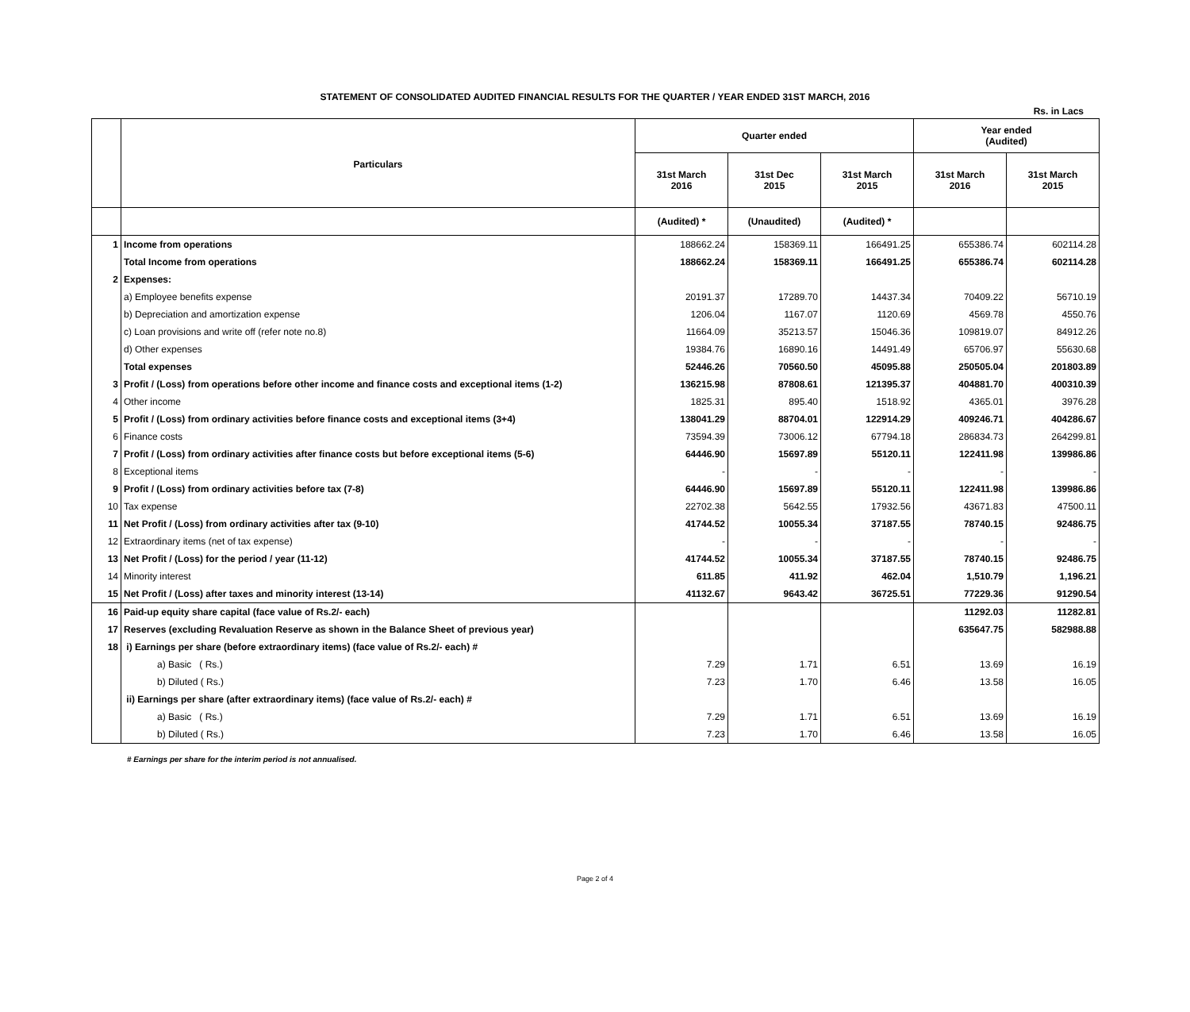STATEMENT OF CONSOLIDATED AUDITED FINANCIAL RESULTS FOR THE QUARTER / YEAR ENDED 31ST MARCH, 2016
Rs. in Lacs
| | Particulars | Quarter ended | | | Year ended (Audited) | |
| --- | --- | --- | --- | --- | --- | --- |
| | | 31st March 2016 | 31st Dec 2015 | 31st March 2015 | 31st March 2016 | 31st March 2015 |
| | | (Audited) * | (Unaudited) | (Audited) * | | |
| 1 | Income from operations | 188662.24 | 158369.11 | 166491.25 | 655386.74 | 602114.28 |
| | Total Income from operations | 188662.24 | 158369.11 | 166491.25 | 655386.74 | 602114.28 |
| 2 | Expenses: | | | | | |
| | a) Employee benefits expense | 20191.37 | 17289.70 | 14437.34 | 70409.22 | 56710.19 |
| | b) Depreciation and amortization expense | 1206.04 | 1167.07 | 1120.69 | 4569.78 | 4550.76 |
| | c) Loan provisions and write off (refer note no.8) | 11664.09 | 35213.57 | 15046.36 | 109819.07 | 84912.26 |
| | d) Other expenses | 19384.76 | 16890.16 | 14491.49 | 65706.97 | 55630.68 |
| | Total expenses | 52446.26 | 70560.50 | 45095.88 | 250505.04 | 201803.89 |
| 3 | Profit / (Loss) from operations before other income and finance costs and exceptional items (1-2) | 136215.98 | 87808.61 | 121395.37 | 404881.70 | 400310.39 |
| 4 | Other income | 1825.31 | 895.40 | 1518.92 | 4365.01 | 3976.28 |
| 5 | Profit / (Loss) from ordinary activities before finance costs and exceptional items (3+4) | 138041.29 | 88704.01 | 122914.29 | 409246.71 | 404286.67 |
| 6 | Finance costs | 73594.39 | 73006.12 | 67794.18 | 286834.73 | 264299.81 |
| 7 | Profit / (Loss) from ordinary activities after finance costs but before exceptional items (5-6) | 64446.90 | 15697.89 | 55120.11 | 122411.98 | 139986.86 |
| 8 | Exceptional items | - | - | - | - | - |
| 9 | Profit / (Loss) from ordinary activities before tax (7-8) | 64446.90 | 15697.89 | 55120.11 | 122411.98 | 139986.86 |
| 10 | Tax expense | 22702.38 | 5642.55 | 17932.56 | 43671.83 | 47500.11 |
| 11 | Net Profit / (Loss) from ordinary activities after tax (9-10) | 41744.52 | 10055.34 | 37187.55 | 78740.15 | 92486.75 |
| 12 | Extraordinary items (net of tax expense) | - | - | - | - | - |
| 13 | Net Profit / (Loss) for the period / year (11-12) | 41744.52 | 10055.34 | 37187.55 | 78740.15 | 92486.75 |
| 14 | Minority interest | 611.85 | 411.92 | 462.04 | 1,510.79 | 1,196.21 |
| 15 | Net Profit / (Loss) after taxes and minority interest (13-14) | 41132.67 | 9643.42 | 36725.51 | 77229.36 | 91290.54 |
| 16 | Paid-up equity share capital (face value of Rs.2/- each) | | | | 11292.03 | 11282.81 |
| 17 | Reserves (excluding Revaluation Reserve as shown in the Balance Sheet of previous year) | | | | 635647.75 | 582988.88 |
| 18 | i) Earnings per share (before extraordinary items) (face value of Rs.2/- each) # | | | | | |
| | a) Basic ( Rs.) | 7.29 | 1.71 | 6.51 | 13.69 | 16.19 |
| | b) Diluted ( Rs.) | 7.23 | 1.70 | 6.46 | 13.58 | 16.05 |
| | ii) Earnings per share (after extraordinary items) (face value of Rs.2/- each) # | | | | | |
| | a) Basic ( Rs.) | 7.29 | 1.71 | 6.51 | 13.69 | 16.19 |
| | b) Diluted ( Rs.) | 7.23 | 1.70 | 6.46 | 13.58 | 16.05 |
# Earnings per share for the interim period is not annualised.
Page 2 of 4